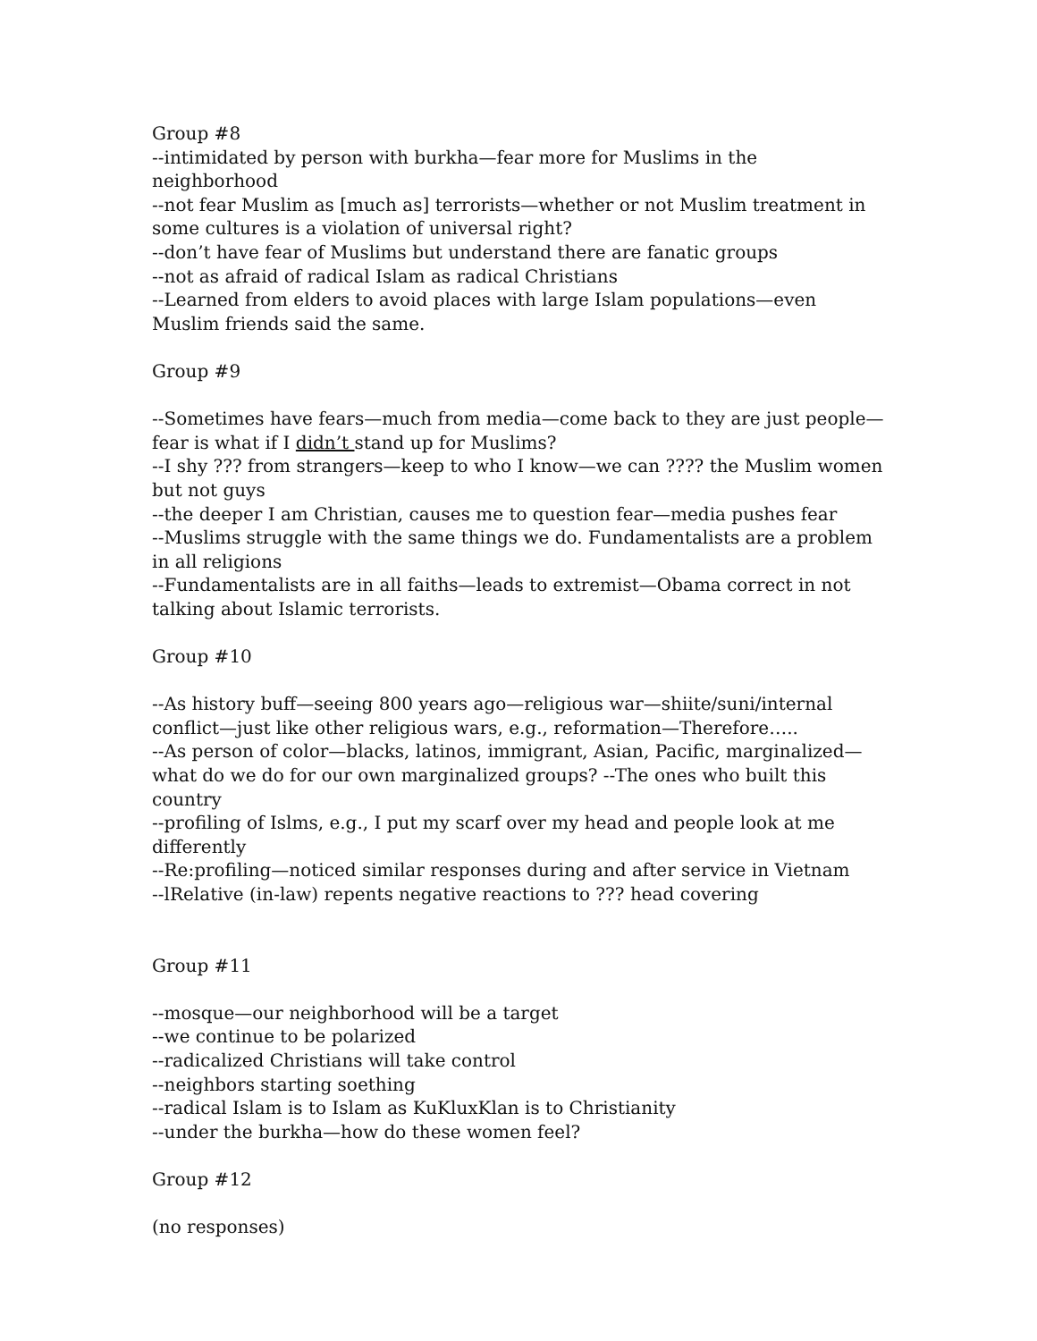Group #8
--intimidated by person with burkha—fear more for Muslims in the neighborhood
--not fear Muslim as [much as] terrorists—whether or not Muslim treatment in some cultures is a violation of universal right?
--don’t have fear of Muslims but understand there are fanatic groups
--not as afraid of radical Islam as radical Christians
--Learned from elders to avoid places with large Islam populations—even Muslim friends said the same.
Group #9
--Sometimes have fears—much from media—come back to they are just people—fear is what if I didn’t stand up for Muslims?
--I shy ??? from strangers—keep to who I know—we can ???? the Muslim women but not guys
--the deeper I am Christian, causes me to question fear—media pushes fear
--Muslims struggle with the same things we do. Fundamentalists are a problem in all religions
--Fundamentalists are in all faiths—leads to extremist—Obama correct in not talking about Islamic terrorists.
Group #10
--As history buff—seeing 800 years ago—religious war—shiite/suni/internal conflict—just like other religious wars, e.g., reformation—Therefore…..
--As person of color—blacks, latinos, immigrant, Asian, Pacific, marginalized—what do we do for our own marginalized groups? --The ones who built this country
--profiling of Islms, e.g., I put my scarf over my head and people look at me differently
--Re:profiling—noticed similar responses during and after service in Vietnam
--lRelative (in-law) repents negative reactions to ??? head covering
Group #11
--mosque—our neighborhood will be a target
--we continue to be polarized
--radicalized Christians will take control
--neighbors starting soething
--radical Islam is to Islam as KuKluxKlan is to Christianity
--under the burkha—how do these women feel?
Group #12
(no responses)